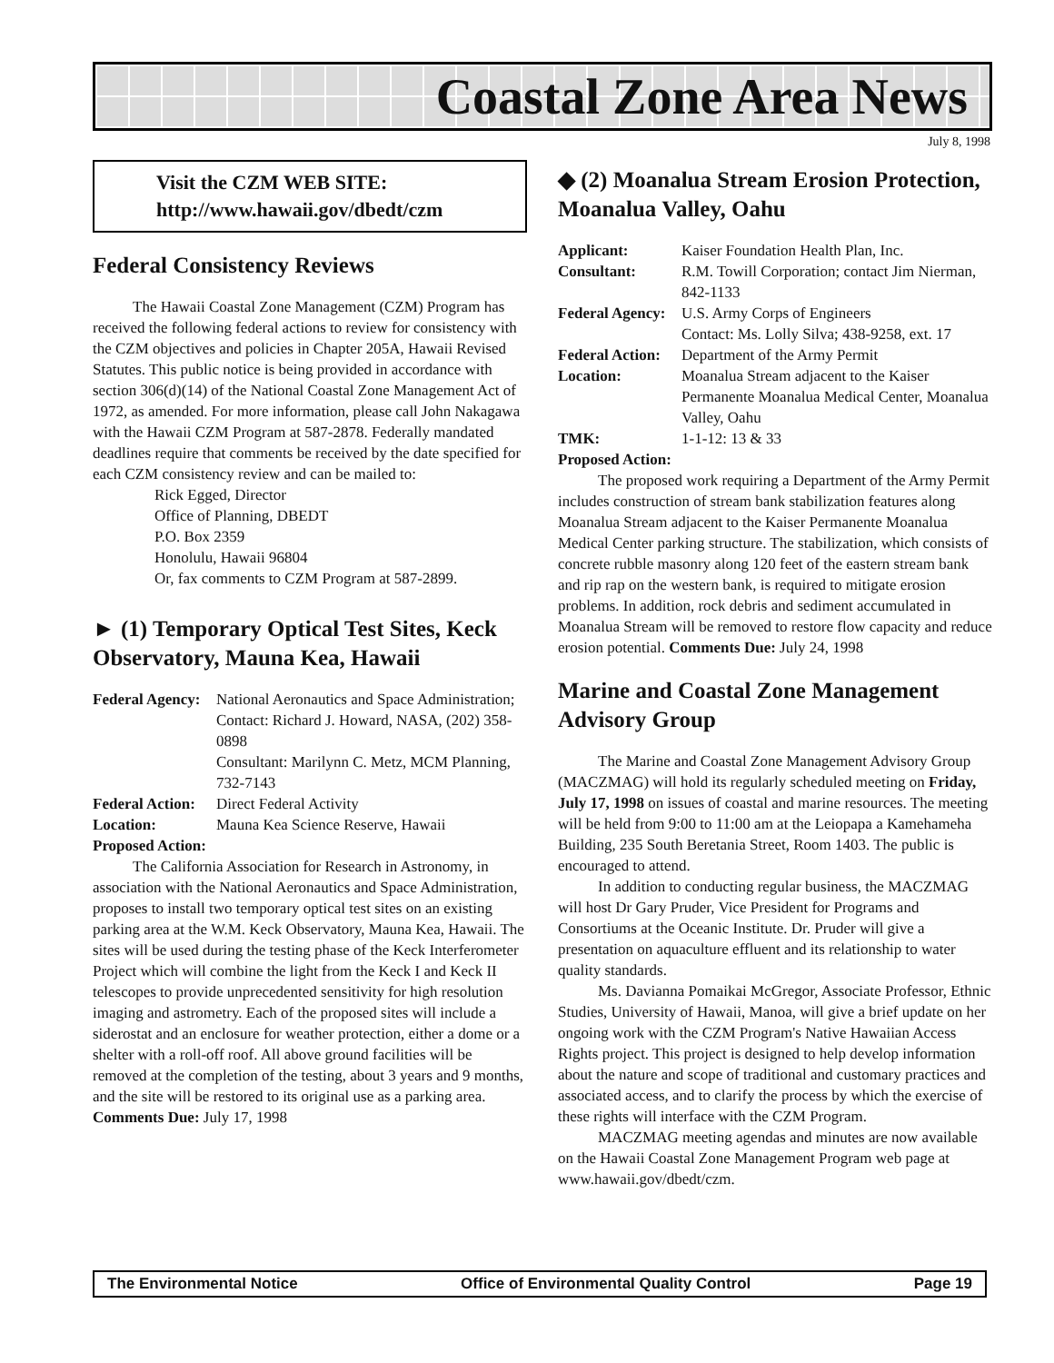Coastal Zone Area News
July 8, 1998
Visit the CZM WEB SITE:
http://www.hawaii.gov/dbedt/czm
Federal Consistency Reviews
The Hawaii Coastal Zone Management (CZM) Program has received the following federal actions to review for consistency with the CZM objectives and policies in Chapter 205A, Hawaii Revised Statutes. This public notice is being provided in accordance with section 306(d)(14) of the National Coastal Zone Management Act of 1972, as amended. For more information, please call John Nakagawa with the Hawaii CZM Program at 587-2878. Federally mandated deadlines require that comments be received by the date specified for each CZM consistency review and can be mailed to:
Rick Egged, Director
Office of Planning, DBEDT
P.O. Box 2359
Honolulu, Hawaii 96804
Or, fax comments to CZM Program at 587-2899.
► (1) Temporary Optical Test Sites, Keck Observatory, Mauna Kea, Hawaii
Federal Agency: National Aeronautics and Space Administration; Contact: Richard J. Howard, NASA, (202) 358-0898
Consultant: Marilynn C. Metz, MCM Planning, 732-7143 Federal Action: Direct Federal Activity Location: Mauna Kea Science Reserve, Hawaii
Proposed Action:
The California Association for Research in Astronomy, in association with the National Aeronautics and Space Administration, proposes to install two temporary optical test sites on an existing parking area at the W.M. Keck Observatory, Mauna Kea, Hawaii. The sites will be used during the testing phase of the Keck Interferometer Project which will combine the light from the Keck I and Keck II telescopes to provide unprecedented sensitivity for high resolution imaging and astrometry. Each of the proposed sites will include a siderostat and an enclosure for weather protection, either a dome or a shelter with a roll-off roof. All above ground facilities will be removed at the completion of the testing, about 3 years and 9 months, and the site will be restored to its original use as a parking area. Comments Due: July 17, 1998
◆ (2) Moanalua Stream Erosion Protection, Moanalua Valley, Oahu
Applicant: Kaiser Foundation Health Plan, Inc. Consultant: R.M. Towill Corporation; contact Jim Nierman, 842-1133 Federal Agency: U.S. Army Corps of Engineers
Contact: Ms. Lolly Silva; 438-9258, ext. 17 Federal Action: Department of the Army Permit Location: Moanalua Stream adjacent to the Kaiser Permanente Moanalua Medical Center, Moanalua Valley, Oahu TMK: 1-1-12: 13 & 33
Proposed Action:
The proposed work requiring a Department of the Army Permit includes construction of stream bank stabilization features along Moanalua Stream adjacent to the Kaiser Permanente Moanalua Medical Center parking structure. The stabilization, which consists of concrete rubble masonry along 120 feet of the eastern stream bank and rip rap on the western bank, is required to mitigate erosion problems. In addition, rock debris and sediment accumulated in Moanalua Stream will be removed to restore flow capacity and reduce erosion potential. Comments Due: July 24, 1998
Marine and Coastal Zone Management Advisory Group
The Marine and Coastal Zone Management Advisory Group (MACZMAG) will hold its regularly scheduled meeting on Friday, July 17, 1998 on issues of coastal and marine resources. The meeting will be held from 9:00 to 11:00 am at the Leiopapa a Kamehameha Building, 235 South Beretania Street, Room 1403. The public is encouraged to attend.
In addition to conducting regular business, the MACZMAG will host Dr Gary Pruder, Vice President for Programs and Consortiums at the Oceanic Institute. Dr. Pruder will give a presentation on aquaculture effluent and its relationship to water quality standards.
Ms. Davianna Pomaikai McGregor, Associate Professor, Ethnic Studies, University of Hawaii, Manoa, will give a brief update on her ongoing work with the CZM Program's Native Hawaiian Access Rights project. This project is designed to help develop information about the nature and scope of traditional and customary practices and associated access, and to clarify the process by which the exercise of these rights will interface with the CZM Program.
MACZMAG meeting agendas and minutes are now available on the Hawaii Coastal Zone Management Program web page at www.hawaii.gov/dbedt/czm.
The Environmental Notice Office of Environmental Quality Control Page 19